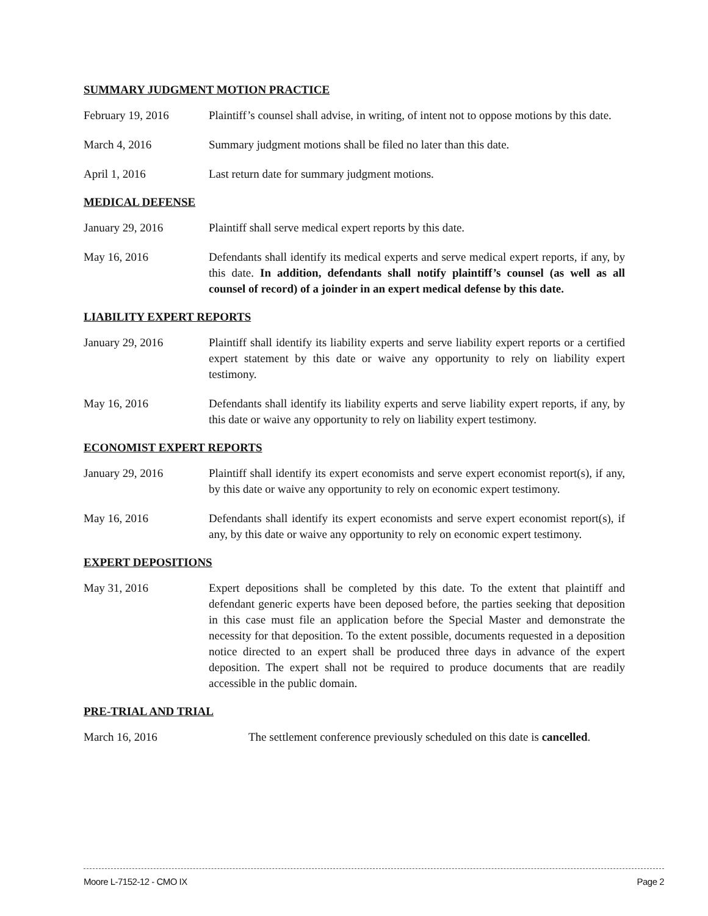SUMMARY JUDGMENT MOTION PRACTICE
February 19, 2016 Plaintiff’s counsel shall advise, in writing, of intent not to oppose motions by this date.
March 4, 2016 Summary judgment motions shall be filed no later than this date.
April 1, 2016 Last return date for summary judgment motions.
MEDICAL DEFENSE
January 29, 2016 Plaintiff shall serve medical expert reports by this date.
May 16, 2016 Defendants shall identify its medical experts and serve medical expert reports, if any, by this date. In addition, defendants shall notify plaintiff’s counsel (as well as all counsel of record) of a joinder in an expert medical defense by this date.
LIABILITY EXPERT REPORTS
January 29, 2016 Plaintiff shall identify its liability experts and serve liability expert reports or a certified expert statement by this date or waive any opportunity to rely on liability expert testimony.
May 16, 2016 Defendants shall identify its liability experts and serve liability expert reports, if any, by this date or waive any opportunity to rely on liability expert testimony.
ECONOMIST EXPERT REPORTS
January 29, 2016 Plaintiff shall identify its expert economists and serve expert economist report(s), if any, by this date or waive any opportunity to rely on economic expert testimony.
May 16, 2016 Defendants shall identify its expert economists and serve expert economist report(s), if any, by this date or waive any opportunity to rely on economic expert testimony.
EXPERT DEPOSITIONS
May 31, 2016 Expert depositions shall be completed by this date. To the extent that plaintiff and defendant generic experts have been deposed before, the parties seeking that deposition in this case must file an application before the Special Master and demonstrate the necessity for that deposition. To the extent possible, documents requested in a deposition notice directed to an expert shall be produced three days in advance of the expert deposition. The expert shall not be required to produce documents that are readily accessible in the public domain.
PRE-TRIAL AND TRIAL
March 16, 2016 The settlement conference previously scheduled on this date is cancelled.
Moore L-7152-12 - CMO IX Page 2